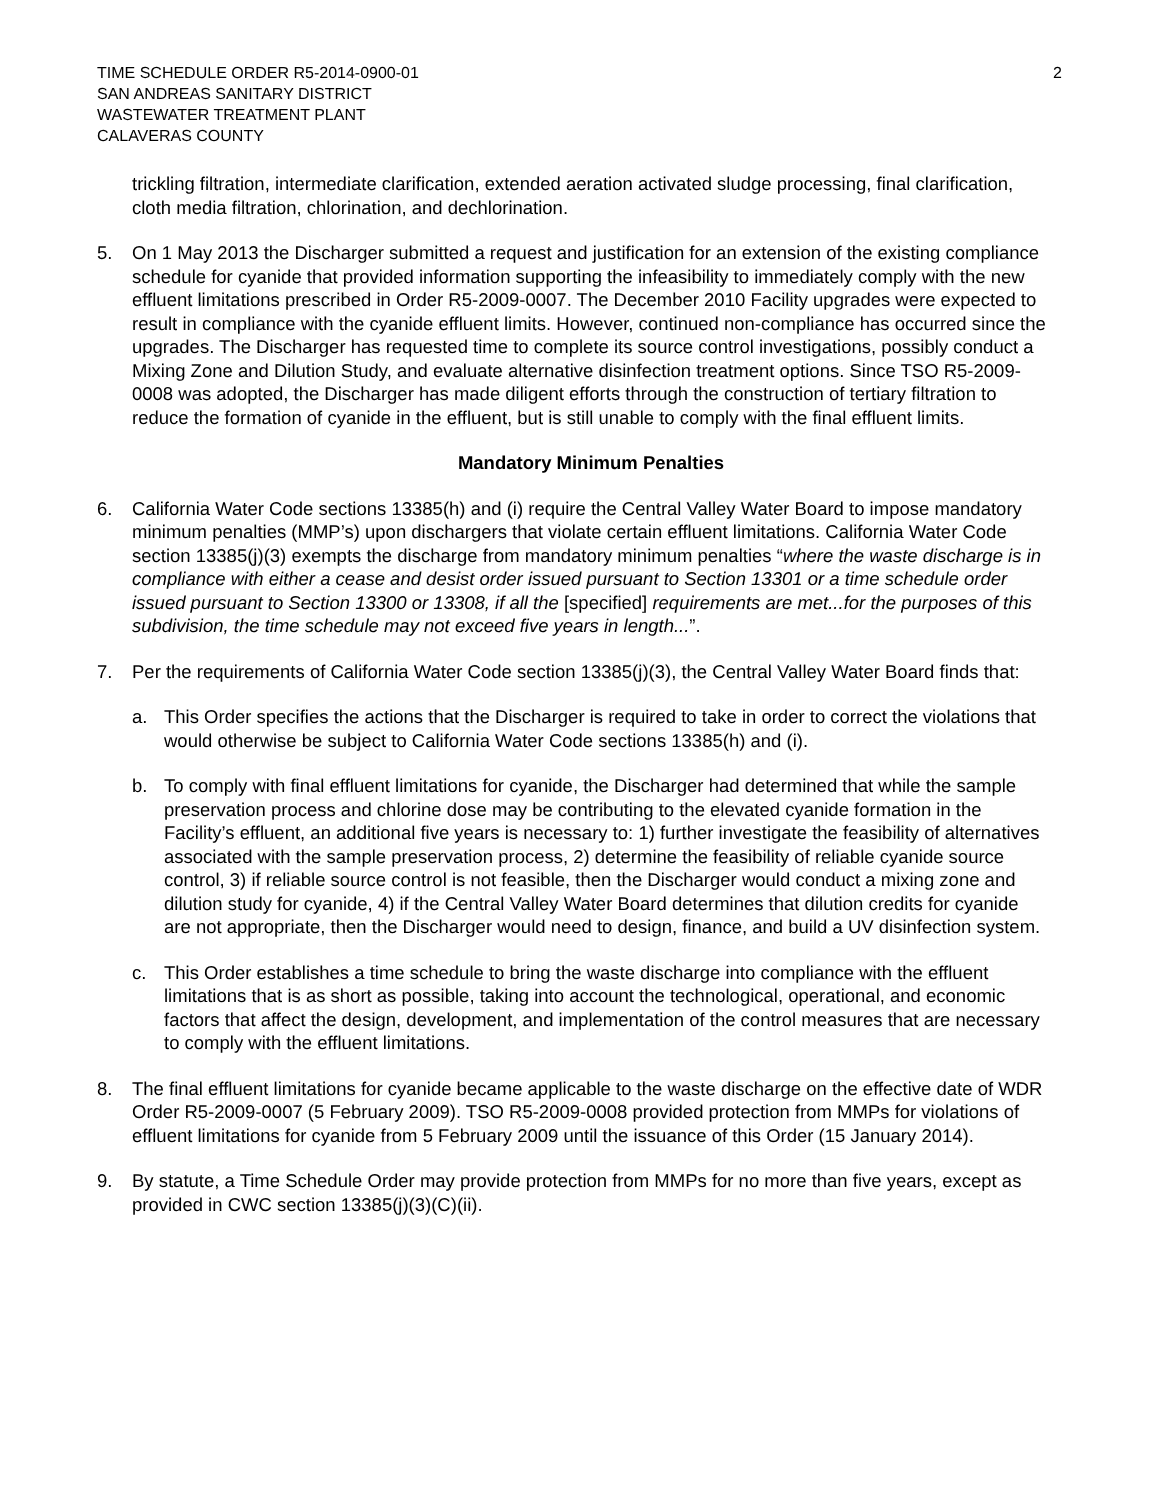TIME SCHEDULE ORDER R5-2014-0900-01
SAN ANDREAS SANITARY DISTRICT
WASTEWATER TREATMENT PLANT
CALAVERAS COUNTY
2
trickling filtration, intermediate clarification, extended aeration activated sludge processing, final clarification, cloth media filtration, chlorination, and dechlorination.
5. On 1 May 2013 the Discharger submitted a request and justification for an extension of the existing compliance schedule for cyanide that provided information supporting the infeasibility to immediately comply with the new effluent limitations prescribed in Order R5-2009-0007. The December 2010 Facility upgrades were expected to result in compliance with the cyanide effluent limits. However, continued non-compliance has occurred since the upgrades. The Discharger has requested time to complete its source control investigations, possibly conduct a Mixing Zone and Dilution Study, and evaluate alternative disinfection treatment options. Since TSO R5-2009-0008 was adopted, the Discharger has made diligent efforts through the construction of tertiary filtration to reduce the formation of cyanide in the effluent, but is still unable to comply with the final effluent limits.
Mandatory Minimum Penalties
6. California Water Code sections 13385(h) and (i) require the Central Valley Water Board to impose mandatory minimum penalties (MMP’s) upon dischargers that violate certain effluent limitations. California Water Code section 13385(j)(3) exempts the discharge from mandatory minimum penalties “where the waste discharge is in compliance with either a cease and desist order issued pursuant to Section 13301 or a time schedule order issued pursuant to Section 13300 or 13308, if all the [specified] requirements are met...for the purposes of this subdivision, the time schedule may not exceed five years in length...”.
7. Per the requirements of California Water Code section 13385(j)(3), the Central Valley Water Board finds that:
a. This Order specifies the actions that the Discharger is required to take in order to correct the violations that would otherwise be subject to California Water Code sections 13385(h) and (i).
b. To comply with final effluent limitations for cyanide, the Discharger had determined that while the sample preservation process and chlorine dose may be contributing to the elevated cyanide formation in the Facility’s effluent, an additional five years is necessary to: 1) further investigate the feasibility of alternatives associated with the sample preservation process, 2) determine the feasibility of reliable cyanide source control, 3) if reliable source control is not feasible, then the Discharger would conduct a mixing zone and dilution study for cyanide, 4) if the Central Valley Water Board determines that dilution credits for cyanide are not appropriate, then the Discharger would need to design, finance, and build a UV disinfection system.
c. This Order establishes a time schedule to bring the waste discharge into compliance with the effluent limitations that is as short as possible, taking into account the technological, operational, and economic factors that affect the design, development, and implementation of the control measures that are necessary to comply with the effluent limitations.
8. The final effluent limitations for cyanide became applicable to the waste discharge on the effective date of WDR Order R5-2009-0007 (5 February 2009). TSO R5-2009-0008 provided protection from MMPs for violations of effluent limitations for cyanide from 5 February 2009 until the issuance of this Order (15 January 2014).
9. By statute, a Time Schedule Order may provide protection from MMPs for no more than five years, except as provided in CWC section 13385(j)(3)(C)(ii).